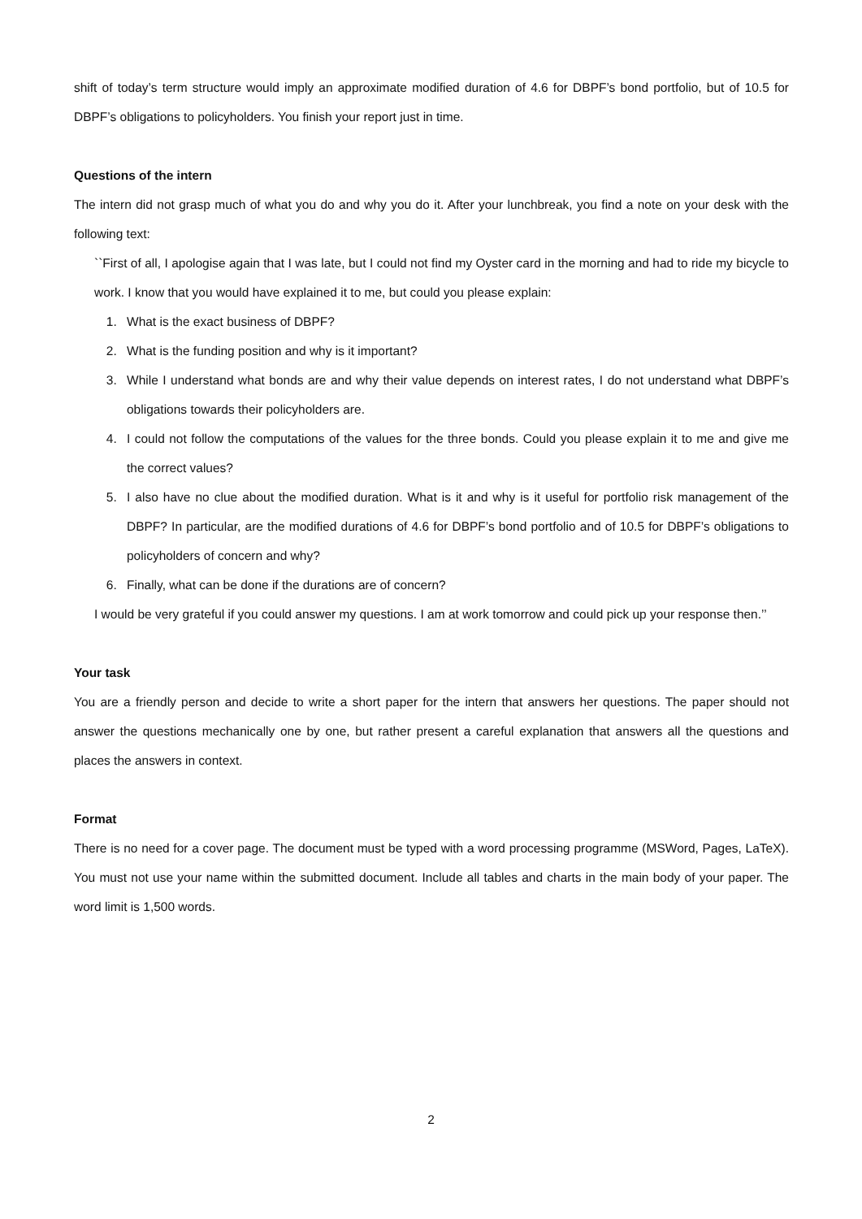shift of today’s term structure would imply an approximate modified duration of 4.6 for DBPF’s bond portfolio, but of 10.5 for DBPF’s obligations to policyholders. You finish your report just in time.
Questions of the intern
The intern did not grasp much of what you do and why you do it. After your lunchbreak, you find a note on your desk with the following text:
``First of all, I apologise again that I was late, but I could not find my Oyster card in the morning and had to ride my bicycle to work. I know that you would have explained it to me, but could you please explain:
1. What is the exact business of DBPF?
2. What is the funding position and why is it important?
3. While I understand what bonds are and why their value depends on interest rates, I do not understand what DBPF’s obligations towards their policyholders are.
4. I could not follow the computations of the values for the three bonds. Could you please explain it to me and give me the correct values?
5. I also have no clue about the modified duration. What is it and why is it useful for portfolio risk management of the DBPF? In particular, are the modified durations of 4.6 for DBPF’s bond portfolio and of 10.5 for DBPF’s obligations to policyholders of concern and why?
6. Finally, what can be done if the durations are of concern?
I would be very grateful if you could answer my questions. I am at work tomorrow and could pick up your response then.’’
Your task
You are a friendly person and decide to write a short paper for the intern that answers her questions. The paper should not answer the questions mechanically one by one, but rather present a careful explanation that answers all the questions and places the answers in context.
Format
There is no need for a cover page. The document must be typed with a word processing programme (MSWord, Pages, LaTeX). You must not use your name within the submitted document. Include all tables and charts in the main body of your paper. The word limit is 1,500 words.
2